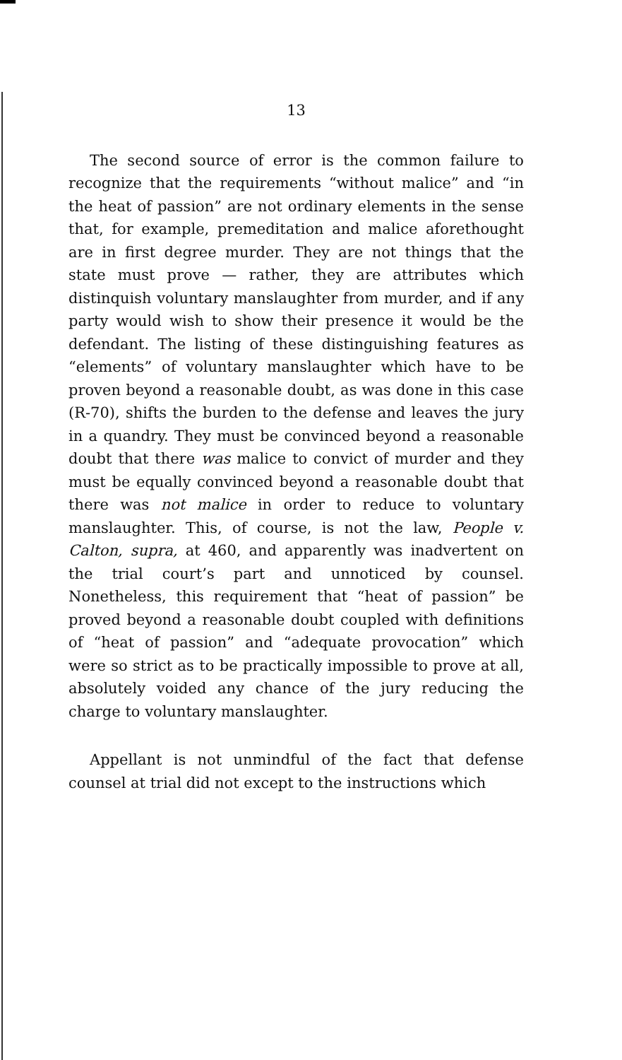13
The second source of error is the common failure to recognize that the requirements “without malice” and “in the heat of passion” are not ordinary elements in the sense that, for example, premeditation and malice aforethought are in first degree murder. They are not things that the state must prove — rather, they are attributes which distinquish voluntary manslaughter from murder, and if any party would wish to show their presence it would be the defendant. The listing of these distinguishing features as “elements” of voluntary manslaughter which have to be proven beyond a reasonable doubt, as was done in this case (R-70), shifts the burden to the defense and leaves the jury in a quandry. They must be convinced beyond a reasonable doubt that there was malice to convict of murder and they must be equally convinced beyond a reasonable doubt that there was not malice in order to reduce to voluntary manslaughter. This, of course, is not the law, People v. Calton, supra, at 460, and apparently was inadvertent on the trial court’s part and unnoticed by counsel. Nonetheless, this requirement that “heat of passion” be proved beyond a reasonable doubt coupled with definitions of “heat of passion” and “adequate provocation” which were so strict as to be practically impossible to prove at all, absolutely voided any chance of the jury reducing the charge to voluntary manslaughter.
Appellant is not unmindful of the fact that defense counsel at trial did not except to the instructions which